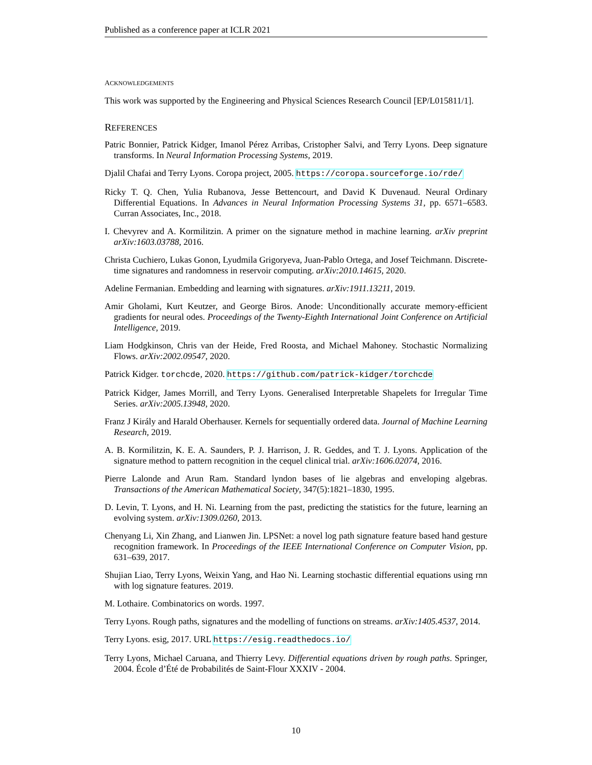Published as a conference paper at ICLR 2021
ACKNOWLEDGEMENTS
This work was supported by the Engineering and Physical Sciences Research Council [EP/L015811/1].
REFERENCES
Patric Bonnier, Patrick Kidger, Imanol Pérez Arribas, Cristopher Salvi, and Terry Lyons. Deep signature transforms. In Neural Information Processing Systems, 2019.
Djalil Chafai and Terry Lyons. Coropa project, 2005. https://coropa.sourceforge.io/rde/
Ricky T. Q. Chen, Yulia Rubanova, Jesse Bettencourt, and David K Duvenaud. Neural Ordinary Differential Equations. In Advances in Neural Information Processing Systems 31, pp. 6571–6583. Curran Associates, Inc., 2018.
I. Chevyrev and A. Kormilitzin. A primer on the signature method in machine learning. arXiv preprint arXiv:1603.03788, 2016.
Christa Cuchiero, Lukas Gonon, Lyudmila Grigoryeva, Juan-Pablo Ortega, and Josef Teichmann. Discrete-time signatures and randomness in reservoir computing. arXiv:2010.14615, 2020.
Adeline Fermanian. Embedding and learning with signatures. arXiv:1911.13211, 2019.
Amir Gholami, Kurt Keutzer, and George Biros. Anode: Unconditionally accurate memory-efficient gradients for neural odes. Proceedings of the Twenty-Eighth International Joint Conference on Artificial Intelligence, 2019.
Liam Hodgkinson, Chris van der Heide, Fred Roosta, and Michael Mahoney. Stochastic Normalizing Flows. arXiv:2002.09547, 2020.
Patrick Kidger. torchcde, 2020. https://github.com/patrick-kidger/torchcde
Patrick Kidger, James Morrill, and Terry Lyons. Generalised Interpretable Shapelets for Irregular Time Series. arXiv:2005.13948, 2020.
Franz J Király and Harald Oberhauser. Kernels for sequentially ordered data. Journal of Machine Learning Research, 2019.
A. B. Kormilitzin, K. E. A. Saunders, P. J. Harrison, J. R. Geddes, and T. J. Lyons. Application of the signature method to pattern recognition in the cequel clinical trial. arXiv:1606.02074, 2016.
Pierre Lalonde and Arun Ram. Standard lyndon bases of lie algebras and enveloping algebras. Transactions of the American Mathematical Society, 347(5):1821–1830, 1995.
D. Levin, T. Lyons, and H. Ni. Learning from the past, predicting the statistics for the future, learning an evolving system. arXiv:1309.0260, 2013.
Chenyang Li, Xin Zhang, and Lianwen Jin. LPSNet: a novel log path signature feature based hand gesture recognition framework. In Proceedings of the IEEE International Conference on Computer Vision, pp. 631–639, 2017.
Shujian Liao, Terry Lyons, Weixin Yang, and Hao Ni. Learning stochastic differential equations using rnn with log signature features. 2019.
M. Lothaire. Combinatorics on words. 1997.
Terry Lyons. Rough paths, signatures and the modelling of functions on streams. arXiv:1405.4537, 2014.
Terry Lyons. esig, 2017. URL https://esig.readthedocs.io/
Terry Lyons, Michael Caruana, and Thierry Levy. Differential equations driven by rough paths. Springer, 2004. École d’Été de Probabilités de Saint-Flour XXXIV - 2004.
10